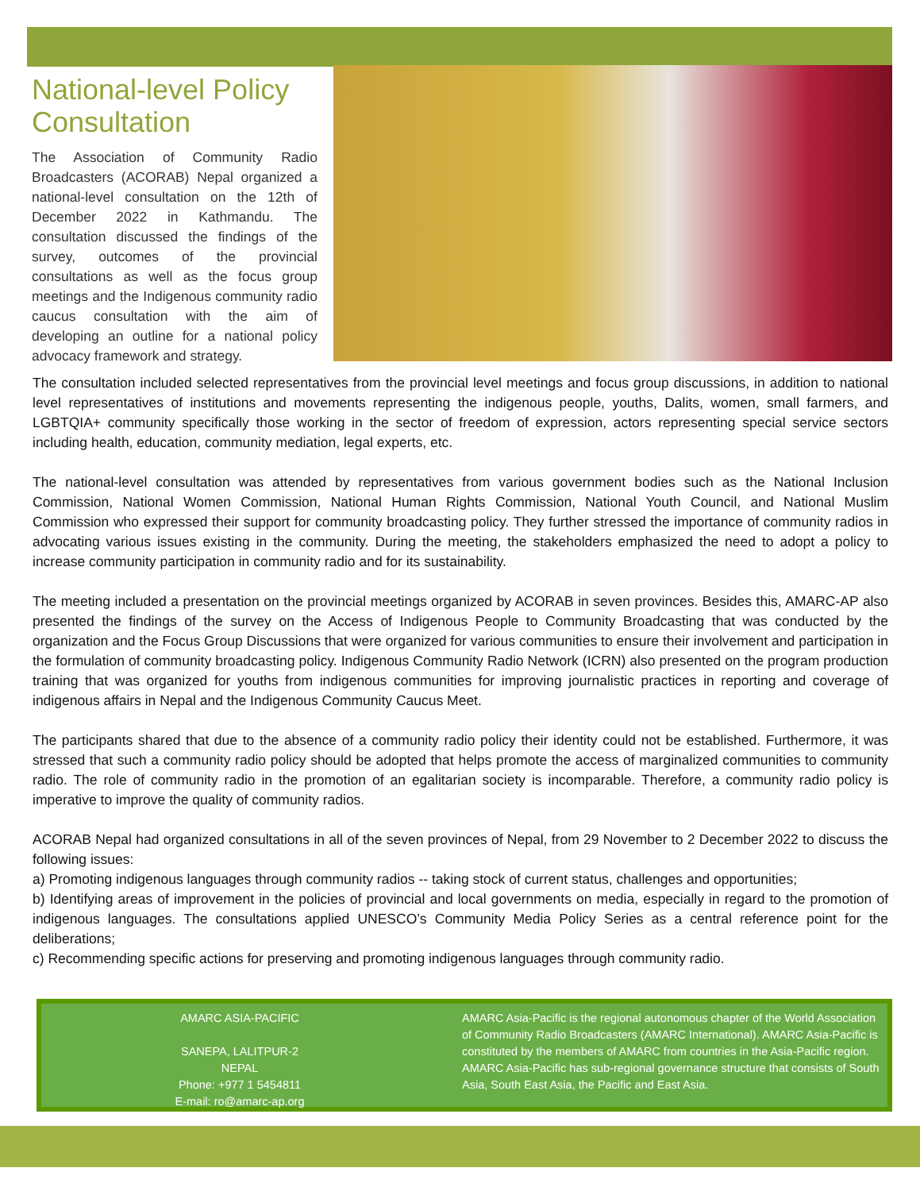National-level Policy Consultation
The Association of Community Radio Broadcasters (ACORAB) Nepal organized a national-level consultation on the 12th of December 2022 in Kathmandu. The consultation discussed the findings of the survey, outcomes of the provincial consultations as well as the focus group meetings and the Indigenous community radio caucus consultation with the aim of developing an outline for a national policy advocacy framework and strategy.
The consultation included selected representatives from the provincial level meetings and focus group discussions, in addition to national level representatives of institutions and movements representing the indigenous people, youths, Dalits, women, small farmers, and LGBTQIA+ community specifically those working in the sector of freedom of expression, actors representing special service sectors including health, education, community mediation, legal experts, etc.
The national-level consultation was attended by representatives from various government bodies such as the National Inclusion Commission, National Women Commission, National Human Rights Commission, National Youth Council, and National Muslim Commission who expressed their support for community broadcasting policy. They further stressed the importance of community radios in advocating various issues existing in the community. During the meeting, the stakeholders emphasized the need to adopt a policy to increase community participation in community radio and for its sustainability.
The meeting included a presentation on the provincial meetings organized by ACORAB in seven provinces. Besides this, AMARC-AP also presented the findings of the survey on the Access of Indigenous People to Community Broadcasting that was conducted by the organization and the Focus Group Discussions that were organized for various communities to ensure their involvement and participation in the formulation of community broadcasting policy. Indigenous Community Radio Network (ICRN) also presented on the program production training that was organized for youths from indigenous communities for improving journalistic practices in reporting and coverage of indigenous affairs in Nepal and the Indigenous Community Caucus Meet.
The participants shared that due to the absence of a community radio policy their identity could not be established. Furthermore, it was stressed that such a community radio policy should be adopted that helps promote the access of marginalized communities to community radio. The role of community radio in the promotion of an egalitarian society is incomparable. Therefore, a community radio policy is imperative to improve the quality of community radios.
ACORAB Nepal had organized consultations in all of the seven provinces of Nepal, from 29 November to 2 December 2022 to discuss the following issues:
a) Promoting indigenous languages through community radios -- taking stock of current status, challenges and opportunities;
b) Identifying areas of improvement in the policies of provincial and local governments on media, especially in regard to the promotion of indigenous languages. The consultations applied UNESCO’s Community Media Policy Series as a central reference point for the deliberations;
c) Recommending specific actions for preserving and promoting indigenous languages through community radio.
AMARC ASIA-PACIFIC
SANEPA, LALITPUR-2
NEPAL
Phone: +977 1 5454811
E-mail: ro@amarc-ap.org
AMARC Asia-Pacific is the regional autonomous chapter of the World Association of Community Radio Broadcasters (AMARC International). AMARC Asia-Pacific is constituted by the members of AMARC from countries in the Asia-Pacific region. AMARC Asia-Pacific has sub-regional governance structure that consists of South Asia, South East Asia, the Pacific and East Asia.